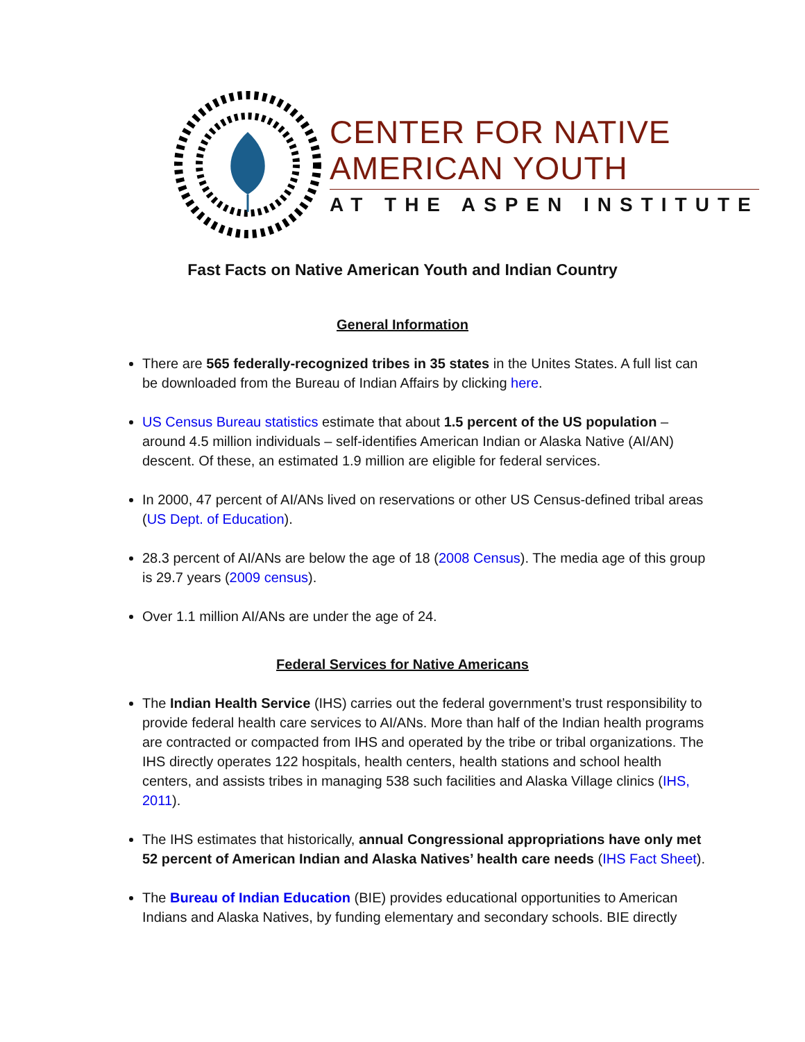CENTER FOR NATIVE
AMERICAN YOUTH
AT THE ASPEN INSTITUTE
Fast Facts on Native American Youth and Indian Country
General Information
There are 565 federally-recognized tribes in 35 states in the Unites States. A full list can be downloaded from the Bureau of Indian Affairs by clicking here.
US Census Bureau statistics estimate that about 1.5 percent of the US population – around 4.5 million individuals – self-identifies American Indian or Alaska Native (AI/AN) descent. Of these, an estimated 1.9 million are eligible for federal services.
In 2000, 47 percent of AI/ANs lived on reservations or other US Census-defined tribal areas (US Dept. of Education).
28.3 percent of AI/ANs are below the age of 18 (2008 Census). The media age of this group is 29.7 years (2009 census).
Over 1.1 million AI/ANs are under the age of 24.
Federal Services for Native Americans
The Indian Health Service (IHS) carries out the federal government’s trust responsibility to provide federal health care services to AI/ANs. More than half of the Indian health programs are contracted or compacted from IHS and operated by the tribe or tribal organizations. The IHS directly operates 122 hospitals, health centers, health stations and school health centers, and assists tribes in managing 538 such facilities and Alaska Village clinics (IHS, 2011).
The IHS estimates that historically, annual Congressional appropriations have only met 52 percent of American Indian and Alaska Natives’ health care needs (IHS Fact Sheet).
The Bureau of Indian Education (BIE) provides educational opportunities to American Indians and Alaska Natives, by funding elementary and secondary schools. BIE directly